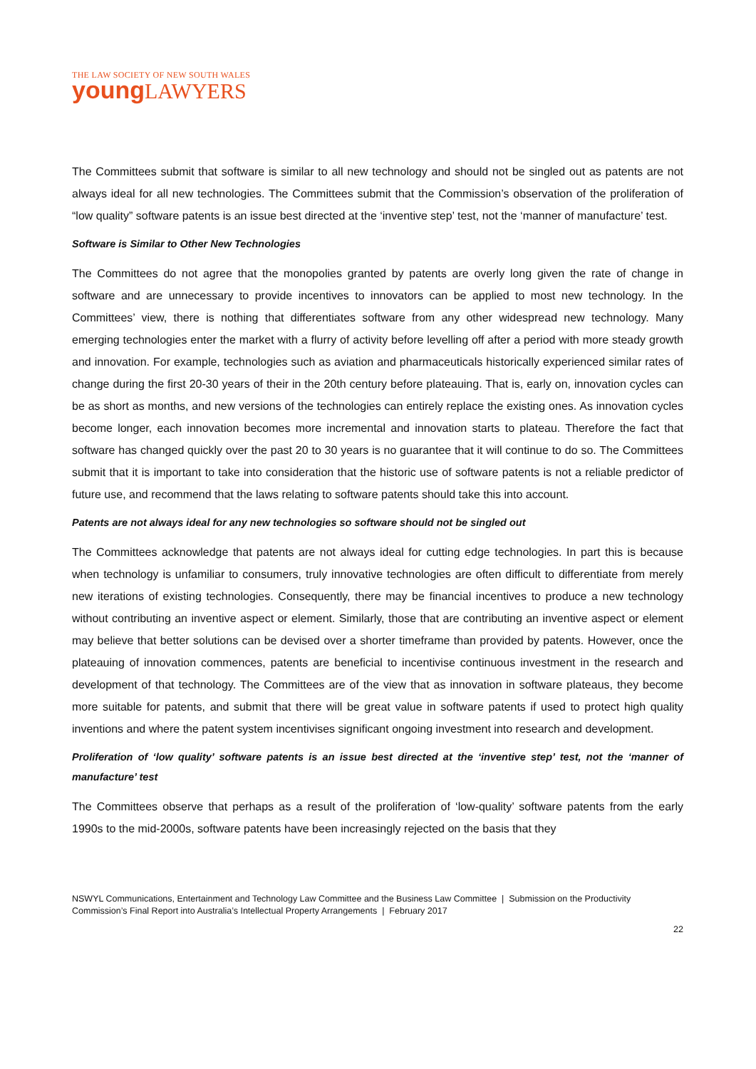THE LAW SOCIETY OF NEW SOUTH WALES
young LAWYERS
The Committees submit that software is similar to all new technology and should not be singled out as patents are not always ideal for all new technologies. The Committees submit that the Commission’s observation of the proliferation of “low quality” software patents is an issue best directed at the ‘inventive step’ test, not the ‘manner of manufacture’ test.
Software is Similar to Other New Technologies
The Committees do not agree that the monopolies granted by patents are overly long given the rate of change in software and are unnecessary to provide incentives to innovators can be applied to most new technology. In the Committees’ view, there is nothing that differentiates software from any other widespread new technology. Many emerging technologies enter the market with a flurry of activity before levelling off after a period with more steady growth and innovation. For example, technologies such as aviation and pharmaceuticals historically experienced similar rates of change during the first 20-30 years of their in the 20th century before plateauing. That is, early on, innovation cycles can be as short as months, and new versions of the technologies can entirely replace the existing ones. As innovation cycles become longer, each innovation becomes more incremental and innovation starts to plateau. Therefore the fact that software has changed quickly over the past 20 to 30 years is no guarantee that it will continue to do so. The Committees submit that it is important to take into consideration that the historic use of software patents is not a reliable predictor of future use, and recommend that the laws relating to software patents should take this into account.
Patents are not always ideal for any new technologies so software should not be singled out
The Committees acknowledge that patents are not always ideal for cutting edge technologies. In part this is because when technology is unfamiliar to consumers, truly innovative technologies are often difficult to differentiate from merely new iterations of existing technologies. Consequently, there may be financial incentives to produce a new technology without contributing an inventive aspect or element. Similarly, those that are contributing an inventive aspect or element may believe that better solutions can be devised over a shorter timeframe than provided by patents. However, once the plateauing of innovation commences, patents are beneficial to incentivise continuous investment in the research and development of that technology. The Committees are of the view that as innovation in software plateaus, they become more suitable for patents, and submit that there will be great value in software patents if used to protect high quality inventions and where the patent system incentivises significant ongoing investment into research and development.
Proliferation of ‘low quality’ software patents is an issue best directed at the ‘inventive step’ test, not the ‘manner of manufacture’ test
The Committees observe that perhaps as a result of the proliferation of ‘low-quality’ software patents from the early 1990s to the mid-2000s, software patents have been increasingly rejected on the basis that they
NSWYL Communications, Entertainment and Technology Law Committee and the Business Law Committee | Submission on the Productivity Commission’s Final Report into Australia’s Intellectual Property Arrangements | February 2017
22